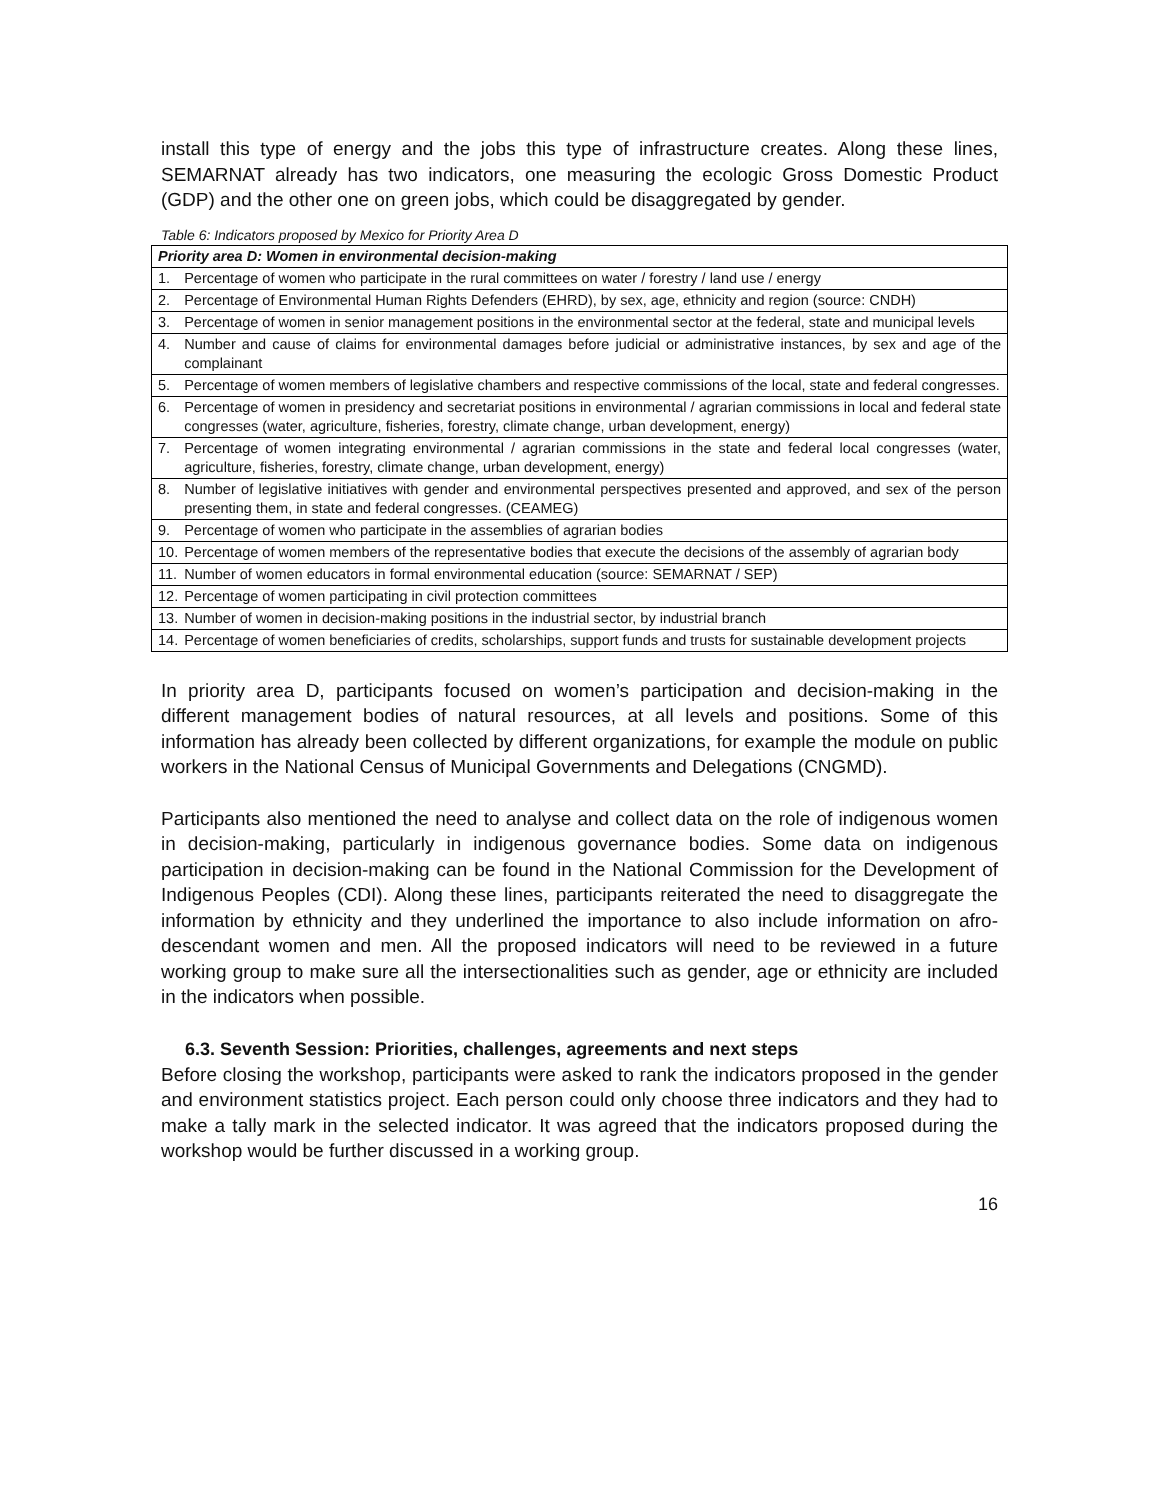install this type of energy and the jobs this type of infrastructure creates. Along these lines, SEMARNAT already has two indicators, one measuring the ecologic Gross Domestic Product (GDP) and the other one on green jobs, which could be disaggregated by gender.
Table 6: Indicators proposed by Mexico for Priority Area D
| Priority area D: Women in environmental decision-making | |
| --- | --- |
| 1. | Percentage of women who participate in the rural committees on water / forestry / land use / energy |
| 2. | Percentage of Environmental Human Rights Defenders (EHRD), by sex, age, ethnicity and region (source: CNDH) |
| 3. | Percentage of women in senior management positions in the environmental sector at the federal, state and municipal levels |
| 4. | Number and cause of claims for environmental damages before judicial or administrative instances, by sex and age of the complainant |
| 5. | Percentage of women members of legislative chambers and respective commissions of the local, state and federal congresses. |
| 6. | Percentage of women in presidency and secretariat positions in environmental / agrarian commissions in local and federal state congresses (water, agriculture, fisheries, forestry, climate change, urban development, energy) |
| 7. | Percentage of women integrating environmental / agrarian commissions in the state and federal local congresses (water, agriculture, fisheries, forestry, climate change, urban development, energy) |
| 8. | Number of legislative initiatives with gender and environmental perspectives presented and approved, and sex of the person presenting them, in state and federal congresses. (CEAMEG) |
| 9. | Percentage of women who participate in the assemblies of agrarian bodies |
| 10. | Percentage of women members of the representative bodies that execute the decisions of the assembly of agrarian body |
| 11. | Number of women educators in formal environmental education (source: SEMARNAT / SEP) |
| 12. | Percentage of women participating in civil protection committees |
| 13. | Number of women in decision-making positions in the industrial sector, by industrial branch |
| 14. | Percentage of women beneficiaries of credits, scholarships, support funds and trusts for sustainable development projects |
In priority area D, participants focused on women’s participation and decision-making in the different management bodies of natural resources, at all levels and positions. Some of this information has already been collected by different organizations, for example the module on public workers in the National Census of Municipal Governments and Delegations (CNGMD).
Participants also mentioned the need to analyse and collect data on the role of indigenous women in decision-making, particularly in indigenous governance bodies. Some data on indigenous participation in decision-making can be found in the National Commission for the Development of Indigenous Peoples (CDI). Along these lines, participants reiterated the need to disaggregate the information by ethnicity and they underlined the importance to also include information on afro-descendant women and men. All the proposed indicators will need to be reviewed in a future working group to make sure all the intersectionalities such as gender, age or ethnicity are included in the indicators when possible.
6.3. Seventh Session: Priorities, challenges, agreements and next steps
Before closing the workshop, participants were asked to rank the indicators proposed in the gender and environment statistics project. Each person could only choose three indicators and they had to make a tally mark in the selected indicator. It was agreed that the indicators proposed during the workshop would be further discussed in a working group.
16